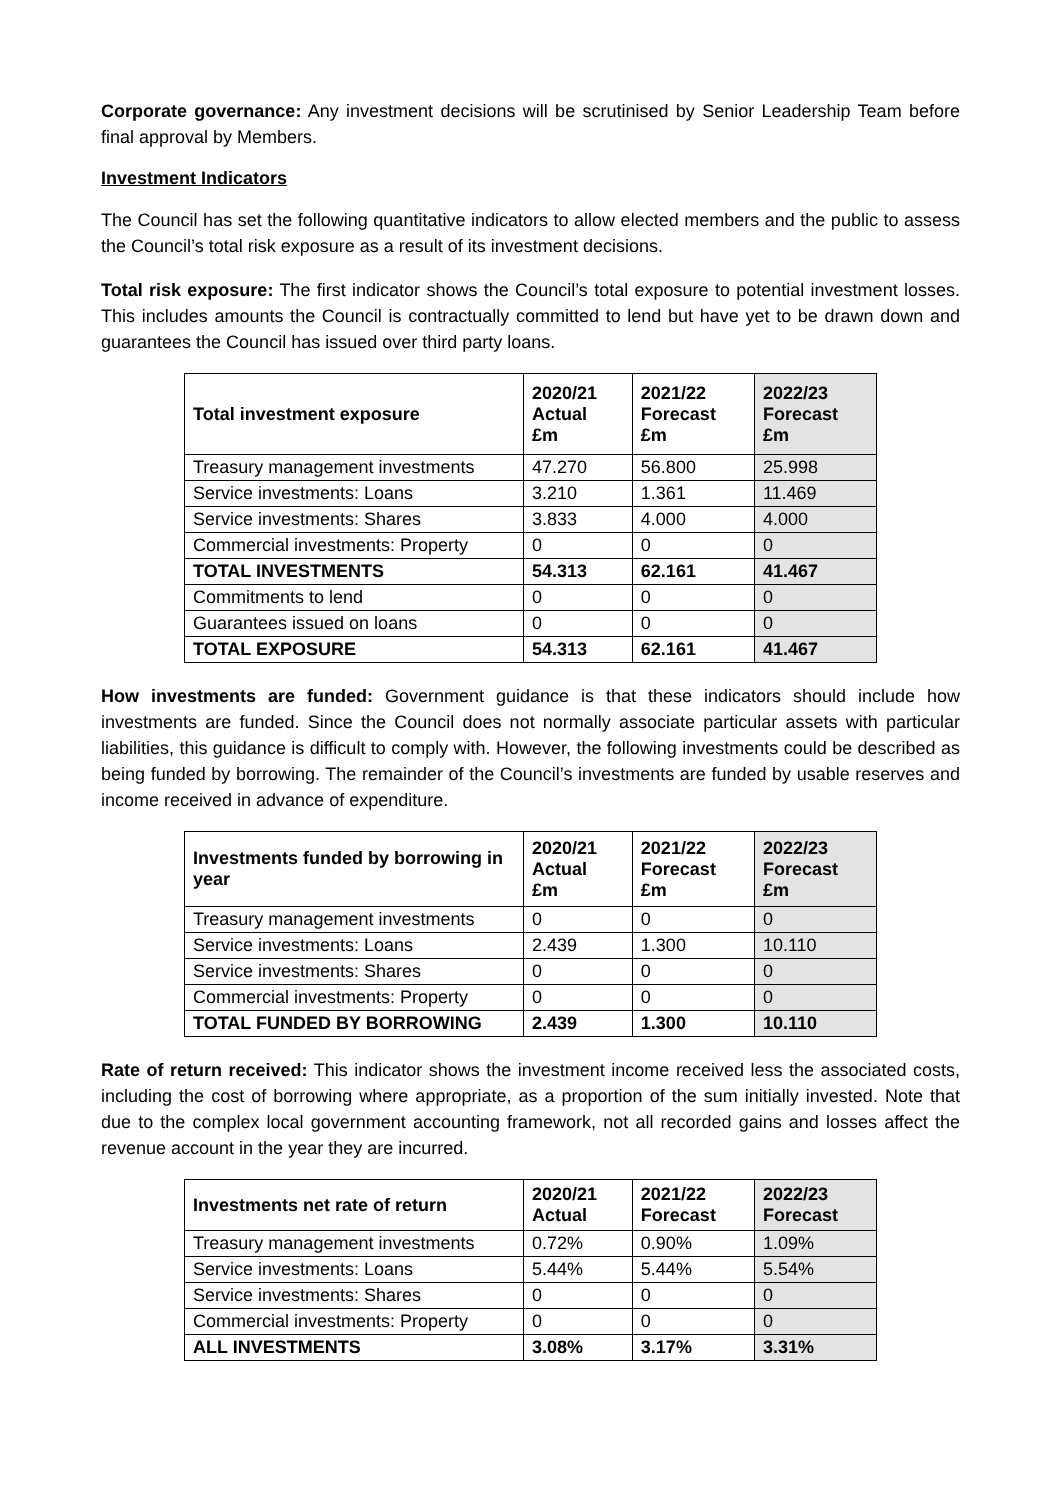Corporate governance: Any investment decisions will be scrutinised by Senior Leadership Team before final approval by Members.
Investment Indicators
The Council has set the following quantitative indicators to allow elected members and the public to assess the Council’s total risk exposure as a result of its investment decisions.
Total risk exposure: The first indicator shows the Council’s total exposure to potential investment losses. This includes amounts the Council is contractually committed to lend but have yet to be drawn down and guarantees the Council has issued over third party loans.
| Total investment exposure | 2020/21 Actual £m | 2021/22 Forecast £m | 2022/23 Forecast £m |
| --- | --- | --- | --- |
| Treasury management investments | 47.270 | 56.800 | 25.998 |
| Service investments: Loans | 3.210 | 1.361 | 11.469 |
| Service investments: Shares | 3.833 | 4.000 | 4.000 |
| Commercial investments: Property | 0 | 0 | 0 |
| TOTAL INVESTMENTS | 54.313 | 62.161 | 41.467 |
| Commitments to lend | 0 | 0 | 0 |
| Guarantees issued on loans | 0 | 0 | 0 |
| TOTAL EXPOSURE | 54.313 | 62.161 | 41.467 |
How investments are funded: Government guidance is that these indicators should include how investments are funded. Since the Council does not normally associate particular assets with particular liabilities, this guidance is difficult to comply with. However, the following investments could be described as being funded by borrowing. The remainder of the Council’s investments are funded by usable reserves and income received in advance of expenditure.
| Investments funded by borrowing in year | 2020/21 Actual £m | 2021/22 Forecast £m | 2022/23 Forecast £m |
| --- | --- | --- | --- |
| Treasury management investments | 0 | 0 | 0 |
| Service investments: Loans | 2.439 | 1.300 | 10.110 |
| Service investments: Shares | 0 | 0 | 0 |
| Commercial investments: Property | 0 | 0 | 0 |
| TOTAL FUNDED BY BORROWING | 2.439 | 1.300 | 10.110 |
Rate of return received: This indicator shows the investment income received less the associated costs, including the cost of borrowing where appropriate, as a proportion of the sum initially invested. Note that due to the complex local government accounting framework, not all recorded gains and losses affect the revenue account in the year they are incurred.
| Investments net rate of return | 2020/21 Actual | 2021/22 Forecast | 2022/23 Forecast |
| --- | --- | --- | --- |
| Treasury management investments | 0.72% | 0.90% | 1.09% |
| Service investments: Loans | 5.44% | 5.44% | 5.54% |
| Service investments: Shares | 0 | 0 | 0 |
| Commercial investments: Property | 0 | 0 | 0 |
| ALL INVESTMENTS | 3.08% | 3.17% | 3.31% |